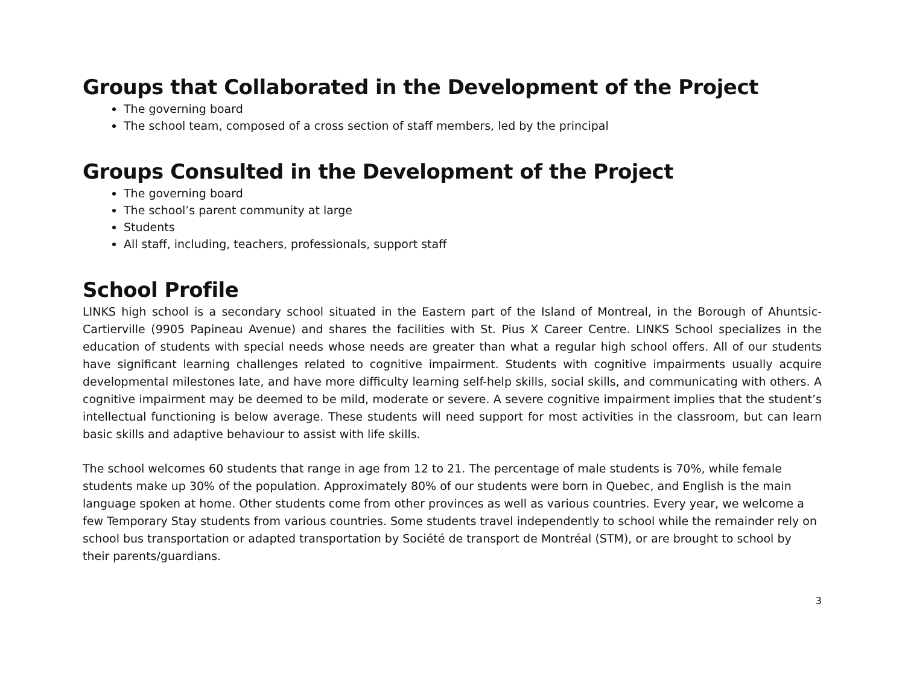Groups that Collaborated in the Development of the Project
The governing board
The school team, composed of a cross section of staff members, led by the principal
Groups Consulted in the Development of the Project
The governing board
The school’s parent community at large
Students
All staff, including, teachers, professionals, support staff
School Profile
LINKS high school is a secondary school situated in the Eastern part of the Island of Montreal, in the Borough of Ahuntsic-Cartierville (9905 Papineau Avenue) and shares the facilities with St. Pius X Career Centre. LINKS School specializes in the education of students with special needs whose needs are greater than what a regular high school offers. All of our students have significant learning challenges related to cognitive impairment. Students with cognitive impairments usually acquire developmental milestones late, and have more difficulty learning self-help skills, social skills, and communicating with others. A cognitive impairment may be deemed to be mild, moderate or severe. A severe cognitive impairment implies that the student’s intellectual functioning is below average. These students will need support for most activities in the classroom, but can learn basic skills and adaptive behaviour to assist with life skills.
The school welcomes 60 students that range in age from 12 to 21. The percentage of male students is 70%, while female students make up 30% of the population. Approximately 80% of our students were born in Quebec, and English is the main language spoken at home. Other students come from other provinces as well as various countries. Every year, we welcome a few Temporary Stay students from various countries. Some students travel independently to school while the remainder rely on school bus transportation or adapted transportation by Société de transport de Montréal (STM), or are brought to school by their parents/guardians.
3